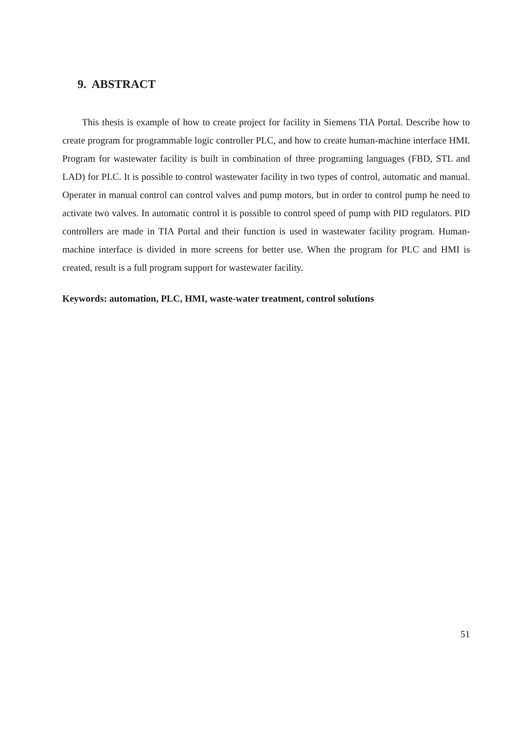9. ABSTRACT
This thesis is example of how to create project for facility in Siemens TIA Portal. Describe how to create program for programmable logic controller PLC, and how to create human-machine interface HMI. Program for wastewater facility is built in combination of three programing languages (FBD, STL and LAD) for PLC. It is possible to control wastewater facility in two types of control, automatic and manual. Operater in manual control can control valves and pump motors, but in order to control pump he need to activate two valves. In automatic control it is possible to control speed of pump with PID regulators. PID controllers are made in TIA Portal and their function is used in wastewater facility program. Human-machine interface is divided in more screens for better use. When the program for PLC and HMI is created, result is a full program support for wastewater facility.
Keywords: automation, PLC, HMI, waste-water treatment, control solutions
51